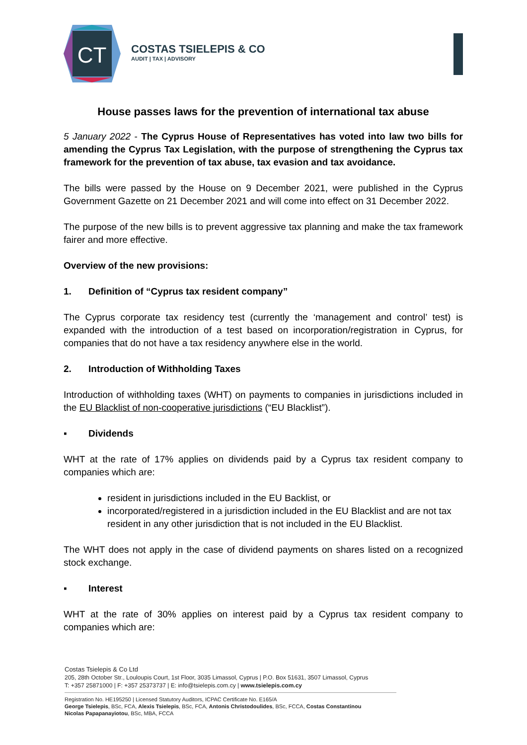CT
COSTAS TSIELEPIS & CO
AUDIT | TAX | ADVISORY
House passes laws for the prevention of international tax abuse
5 January 2022 - The Cyprus House of Representatives has voted into law two bills for amending the Cyprus Tax Legislation, with the purpose of strengthening the Cyprus tax framework for the prevention of tax abuse, tax evasion and tax avoidance.
The bills were passed by the House on 9 December 2021, were published in the Cyprus Government Gazette on 21 December 2021 and will come into effect on 31 December 2022.
The purpose of the new bills is to prevent aggressive tax planning and make the tax framework fairer and more effective.
Overview of the new provisions:
1. Definition of “Cyprus tax resident company”
The Cyprus corporate tax residency test (currently the ‘management and control’ test) is expanded with the introduction of a test based on incorporation/registration in Cyprus, for companies that do not have a tax residency anywhere else in the world.
2. Introduction of Withholding Taxes
Introduction of withholding taxes (WHT) on payments to companies in jurisdictions included in the EU Blacklist of non-cooperative jurisdictions (“EU Blacklist”).
▪ Dividends
WHT at the rate of 17% applies on dividends paid by a Cyprus tax resident company to companies which are:
resident in jurisdictions included in the EU Backlist, or
incorporated/registered in a jurisdiction included in the EU Blacklist and are not tax resident in any other jurisdiction that is not included in the EU Blacklist.
The WHT does not apply in the case of dividend payments on shares listed on a recognized stock exchange.
▪ Interest
WHT at the rate of 30% applies on interest paid by a Cyprus tax resident company to companies which are:
Costas Tsielepis & Co Ltd
205, 28th October Str., Louloupis Court, 1st Floor, 3035 Limassol, Cyprus | P.O. Box 51631, 3507 Limassol, Cyprus
T: +357 25871000 | F: +357 25373737 | E: info@tsielepis.com.cy | www.tsielepis.com.cy
Registration No. HE195250 | Licensed Statutory Auditors, ICPAC Certificate No. E165/A
George Tsielepis, BSc, FCA, Alexis Tsielepis, BSc, FCA, Antonis Christodoulides, BSc, FCCA, Costas Constantinou
Nicolas Papapanayiotou, BSc, MBA, FCCA